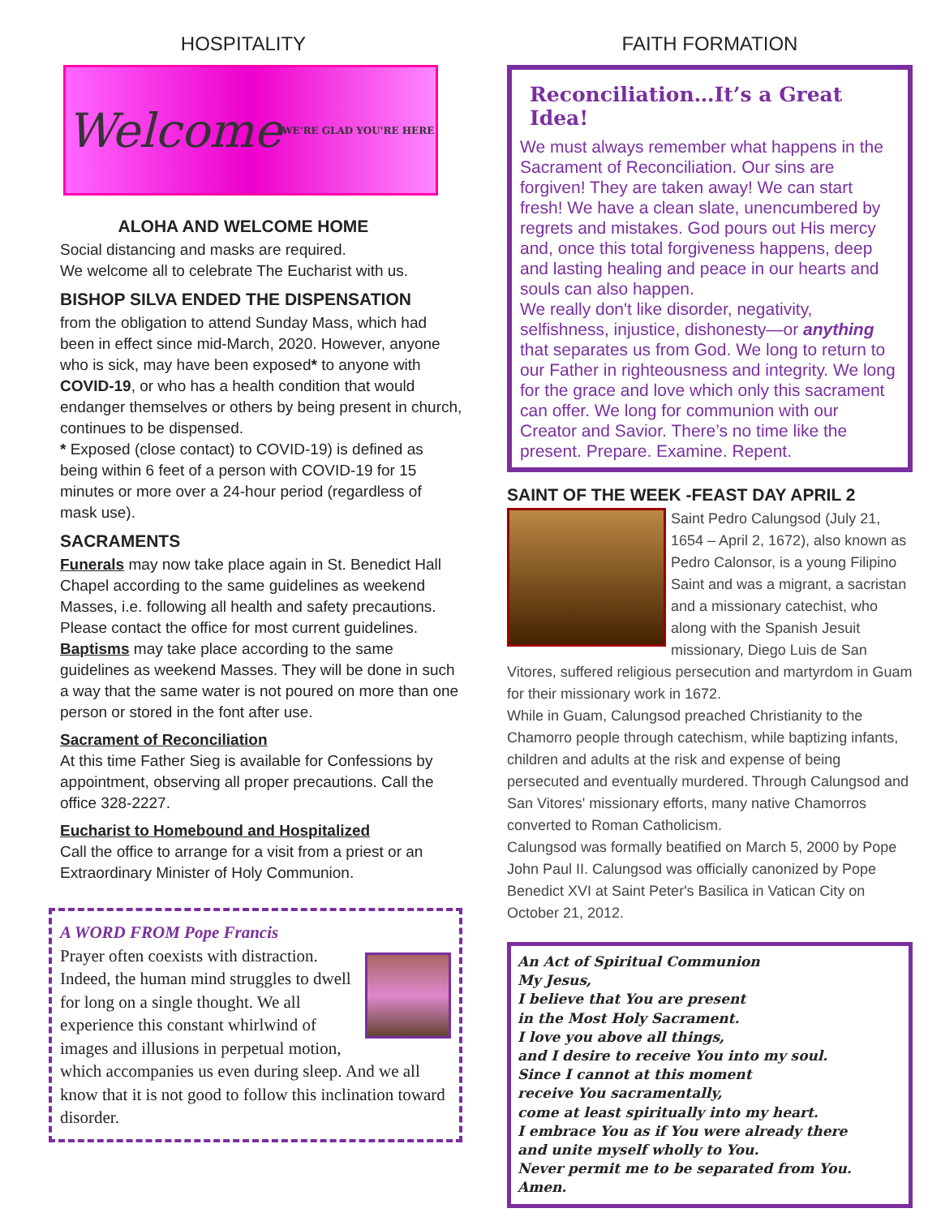HOSPITALITY
Welcome WE'RE GLAD YOU'RE HERE
ALOHA AND WELCOME HOME
Social distancing and masks are required.
We welcome all to celebrate The Eucharist with us.
BISHOP SILVA ENDED THE DISPENSATION
from the obligation to attend Sunday Mass, which had been in effect since mid-March, 2020. However, anyone who is sick, may have been exposed* to anyone with COVID-19, or who has a health condition that would endanger themselves or others by being present in church, continues to be dispensed.
* Exposed (close contact) to COVID-19) is defined as being within 6 feet of a person with COVID-19 for 15 minutes or more over a 24-hour period (regardless of mask use).
SACRAMENTS
Funerals may now take place again in St. Benedict Hall Chapel according to the same guidelines as weekend Masses, i.e. following all health and safety precautions. Please contact the office for most current guidelines.
Baptisms may take place according to the same guidelines as weekend Masses. They will be done in such a way that the same water is not poured on more than one person or stored in the font after use.
Sacrament of Reconciliation
At this time Father Sieg is available for Confessions by appointment, observing all proper precautions. Call the office 328-2227.
Eucharist to Homebound and Hospitalized
Call the office to arrange for a visit from a priest or an Extraordinary Minister of Holy Communion.
A WORD FROM Pope Francis
Prayer often coexists with distraction. Indeed, the human mind struggles to dwell for long on a single thought. We all experience this constant whirlwind of images and illusions in perpetual motion, which accompanies us even during sleep. And we all know that it is not good to follow this inclination toward disorder.
FAITH FORMATION
Reconciliation…It’s a Great Idea!
We must always remember what happens in the Sacrament of Reconciliation. Our sins are forgiven! They are taken away! We can start fresh! We have a clean slate, unencumbered by regrets and mistakes. God pours out His mercy and, once this total forgiveness happens, deep and lasting healing and peace in our hearts and souls can also happen.
We really don't like disorder, negativity, selfishness, injustice, dishonesty—or anything that separates us from God. We long to return to our Father in righteousness and integrity. We long for the grace and love which only this sacrament can offer. We long for communion with our Creator and Savior. There’s no time like the present. Prepare. Examine. Repent.
SAINT OF THE WEEK -FEAST DAY APRIL 2
Saint Pedro Calungsod (July 21, 1654 – April 2, 1672), also known as Pedro Calonsor, is a young Filipino Saint and was a migrant, a sacristan and a missionary catechist, who along with the Spanish Jesuit missionary, Diego Luis de San Vitores, suffered religious persecution and martyrdom in Guam for their missionary work in 1672.
While in Guam, Calungsod preached Christianity to the Chamorro people through catechism, while baptizing infants, children and adults at the risk and expense of being persecuted and eventually murdered. Through Calungsod and San Vitores' missionary efforts, many native Chamorros converted to Roman Catholicism.
Calungsod was formally beatified on March 5, 2000 by Pope John Paul II. Calungsod was officially canonized by Pope Benedict XVI at Saint Peter's Basilica in Vatican City on October 21, 2012.
An Act of Spiritual Communion
My Jesus,
I believe that You are present
in the Most Holy Sacrament.
I love you above all things,
and I desire to receive You into my soul.
Since I cannot at this moment
receive You sacramentally,
come at least spiritually into my heart.
I embrace You as if You were already there
and unite myself wholly to You.
Never permit me to be separated from You. Amen.